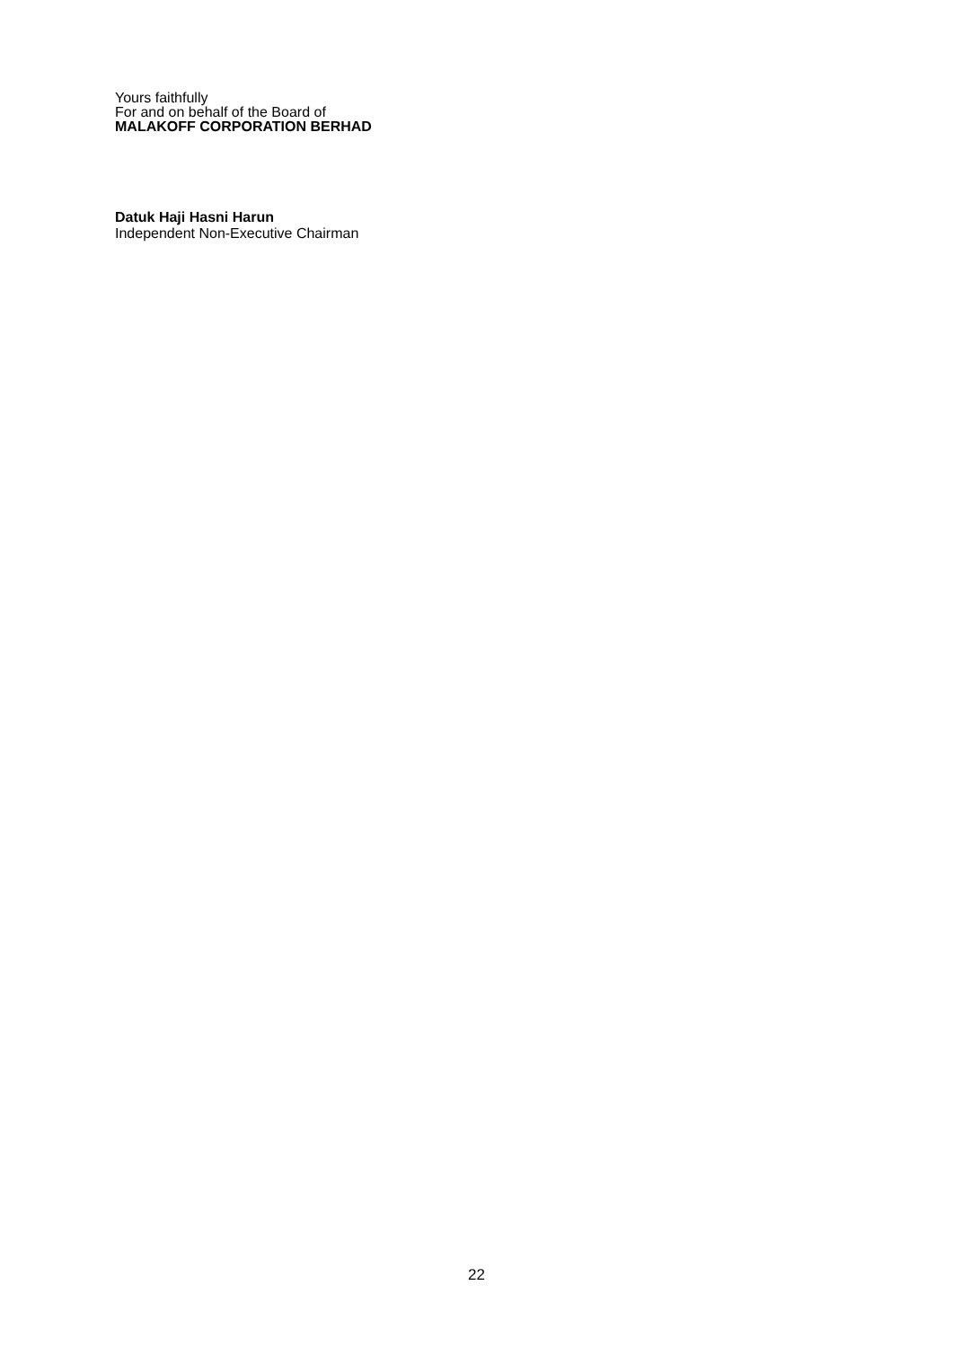Yours faithfully
For and on behalf of the Board of
MALAKOFF CORPORATION BERHAD
Datuk Haji Hasni Harun
Independent Non-Executive Chairman
22